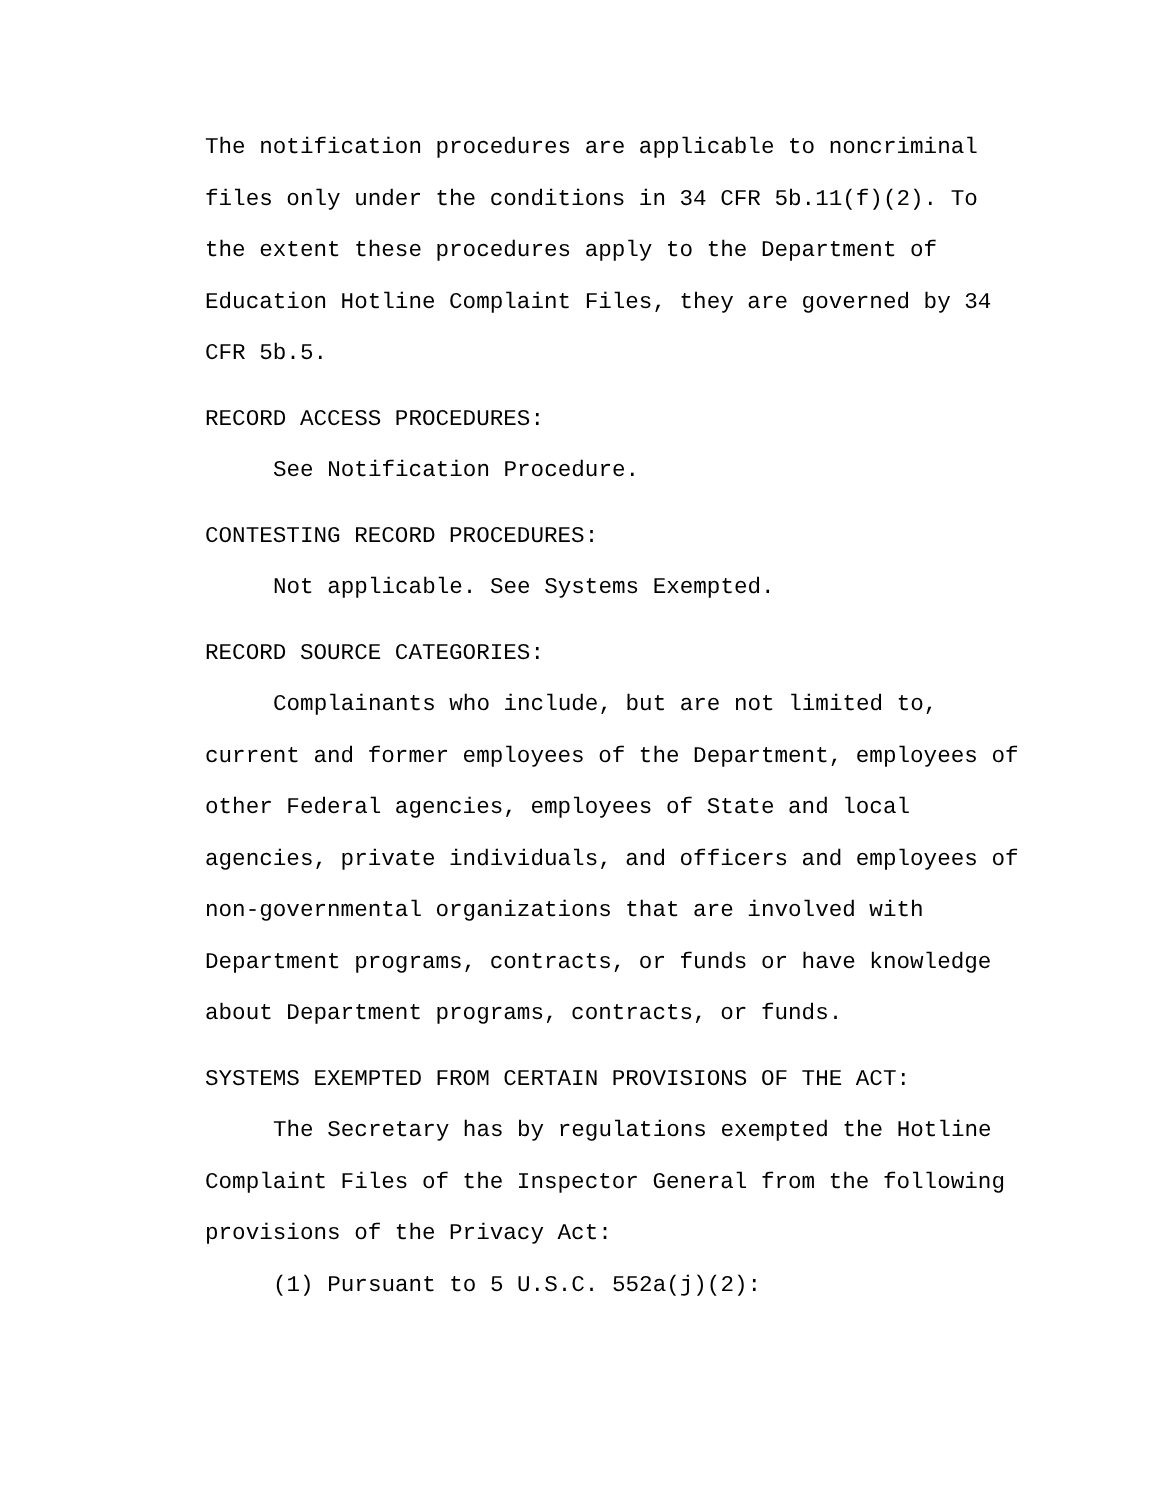The notification procedures are applicable to noncriminal files only under the conditions in 34 CFR 5b.11(f)(2). To the extent these procedures apply to the Department of Education Hotline Complaint Files, they are governed by 34 CFR 5b.5.
RECORD ACCESS PROCEDURES:
See Notification Procedure.
CONTESTING RECORD PROCEDURES:
Not applicable. See Systems Exempted.
RECORD SOURCE CATEGORIES:
Complainants who include, but are not limited to, current and former employees of the Department, employees of other Federal agencies, employees of State and local agencies, private individuals, and officers and employees of non-governmental organizations that are involved with Department programs, contracts, or funds or have knowledge about Department programs, contracts, or funds.
SYSTEMS EXEMPTED FROM CERTAIN PROVISIONS OF THE ACT:
The Secretary has by regulations exempted the Hotline Complaint Files of the Inspector General from the following provisions of the Privacy Act:
(1) Pursuant to 5 U.S.C. 552a(j)(2):